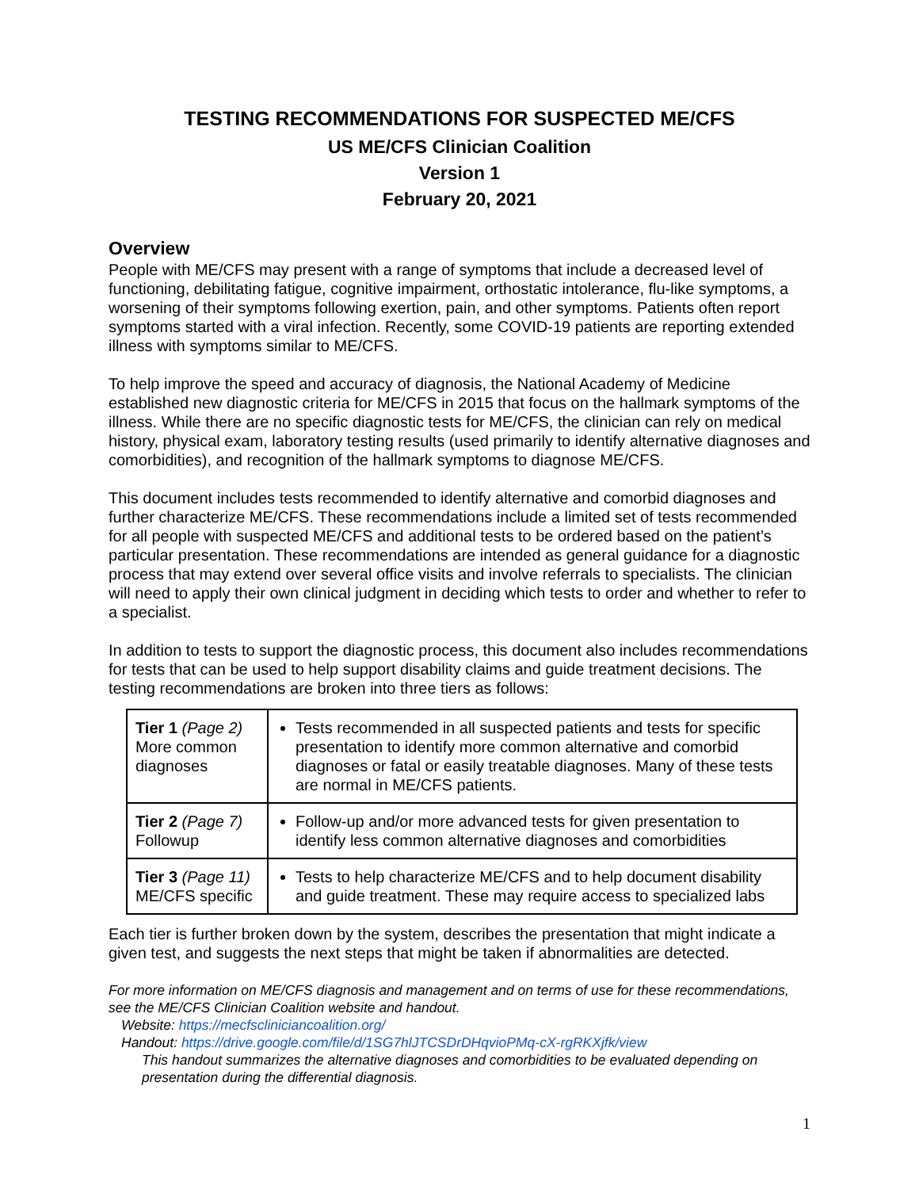TESTING RECOMMENDATIONS FOR SUSPECTED ME/CFS
US ME/CFS Clinician Coalition
Version 1
February 20, 2021
Overview
People with ME/CFS may present with a range of symptoms that include a decreased level of functioning, debilitating fatigue, cognitive impairment, orthostatic intolerance, flu-like symptoms, a worsening of their symptoms following exertion, pain, and other symptoms. Patients often report symptoms started with a viral infection. Recently, some COVID-19 patients are reporting extended illness with symptoms similar to ME/CFS.
To help improve the speed and accuracy of diagnosis, the National Academy of Medicine established new diagnostic criteria for ME/CFS in 2015 that focus on the hallmark symptoms of the illness. While there are no specific diagnostic tests for ME/CFS, the clinician can rely on medical history, physical exam, laboratory testing results (used primarily to identify alternative diagnoses and comorbidities), and recognition of the hallmark symptoms to diagnose ME/CFS.
This document includes tests recommended to identify alternative and comorbid diagnoses and further characterize ME/CFS. These recommendations include a limited set of tests recommended for all people with suspected ME/CFS and additional tests to be ordered based on the patient’s particular presentation. These recommendations are intended as general guidance for a diagnostic process that may extend over several office visits and involve referrals to specialists. The clinician will need to apply their own clinical judgment in deciding which tests to order and whether to refer to a specialist.
In addition to tests to support the diagnostic process, this document also includes recommendations for tests that can be used to help support disability claims and guide treatment decisions. The testing recommendations are broken into three tiers as follows:
| Tier 1 (Page 2) More common diagnoses | Tests recommended in all suspected patients and tests for specific presentation to identify more common alternative and comorbid diagnoses or fatal or easily treatable diagnoses. Many of these tests are normal in ME/CFS patients. |
| Tier 2 (Page 7) Followup | Follow-up and/or more advanced tests for given presentation to identify less common alternative diagnoses and comorbidities |
| Tier 3 (Page 11) ME/CFS specific | Tests to help characterize ME/CFS and to help document disability and guide treatment. These may require access to specialized labs |
Each tier is further broken down by the system, describes the presentation that might indicate a given test, and suggests the next steps that might be taken if abnormalities are detected.
For more information on ME/CFS diagnosis and management and on terms of use for these recommendations, see the ME/CFS Clinician Coalition website and handout.
Website: https://mecfscliniciancoalition.org/
Handout: https://drive.google.com/file/d/1SG7hlJTCSDrDHqvioPMq-cX-rgRKXjfk/view
This handout summarizes the alternative diagnoses and comorbidities to be evaluated depending on presentation during the differential diagnosis.
1